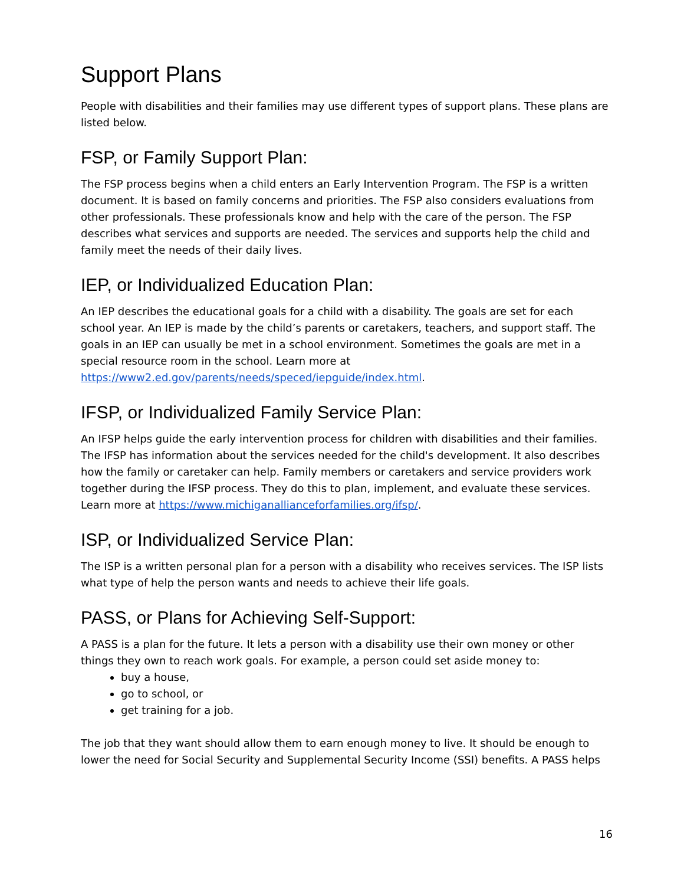Support Plans
People with disabilities and their families may use different types of support plans. These plans are listed below.
FSP, or Family Support Plan:
The FSP process begins when a child enters an Early Intervention Program. The FSP is a written document. It is based on family concerns and priorities. The FSP also considers evaluations from other professionals. These professionals know and help with the care of the person. The FSP describes what services and supports are needed. The services and supports help the child and family meet the needs of their daily lives.
IEP, or Individualized Education Plan:
An IEP describes the educational goals for a child with a disability. The goals are set for each school year. An IEP is made by the child’s parents or caretakers, teachers, and support staff. The goals in an IEP can usually be met in a school environment. Sometimes the goals are met in a special resource room in the school. Learn more at https://www2.ed.gov/parents/needs/speced/iepguide/index.html.
IFSP, or Individualized Family Service Plan:
An IFSP helps guide the early intervention process for children with disabilities and their families. The IFSP has information about the services needed for the child's development. It also describes how the family or caretaker can help. Family members or caretakers and service providers work together during the IFSP process. They do this to plan, implement, and evaluate these services. Learn more at https://www.michiganallianceforfamilies.org/ifsp/.
ISP, or Individualized Service Plan:
The ISP is a written personal plan for a person with a disability who receives services. The ISP lists what type of help the person wants and needs to achieve their life goals.
PASS, or Plans for Achieving Self-Support:
A PASS is a plan for the future. It lets a person with a disability use their own money or other things they own to reach work goals. For example, a person could set aside money to:
buy a house,
go to school, or
get training for a job.
The job that they want should allow them to earn enough money to live. It should be enough to lower the need for Social Security and Supplemental Security Income (SSI) benefits. A PASS helps
16